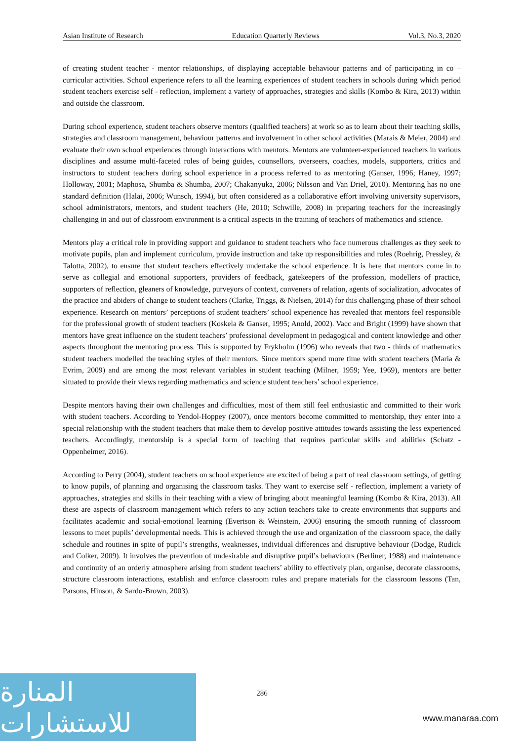Asian Institute of Research Education Quarterly Reviews Vol.3, No.3, 2020
of creating student teacher - mentor relationships, of displaying acceptable behaviour patterns and of participating in co – curricular activities. School experience refers to all the learning experiences of student teachers in schools during which period student teachers exercise self - reflection, implement a variety of approaches, strategies and skills (Kombo & Kira, 2013) within and outside the classroom.
During school experience, student teachers observe mentors (qualified teachers) at work so as to learn about their teaching skills, strategies and classroom management, behaviour patterns and involvement in other school activities (Marais & Meier, 2004) and evaluate their own school experiences through interactions with mentors. Mentors are volunteer-experienced teachers in various disciplines and assume multi-faceted roles of being guides, counsellors, overseers, coaches, models, supporters, critics and instructors to student teachers during school experience in a process referred to as mentoring (Ganser, 1996; Haney, 1997; Holloway, 2001; Maphosa, Shumba & Shumba, 2007; Chakanyuka, 2006; Nilsson and Van Driel, 2010). Mentoring has no one standard definition (Halai, 2006; Wunsch, 1994), but often considered as a collaborative effort involving university supervisors, school administrators, mentors, and student teachers (He, 2010; Schwille, 2008) in preparing teachers for the increasingly challenging in and out of classroom environment is a critical aspects in the training of teachers of mathematics and science.
Mentors play a critical role in providing support and guidance to student teachers who face numerous challenges as they seek to motivate pupils, plan and implement curriculum, provide instruction and take up responsibilities and roles (Roehrig, Pressley, & Talotta, 2002), to ensure that student teachers effectively undertake the school experience. It is here that mentors come in to serve as collegial and emotional supporters, providers of feedback, gatekeepers of the profession, modellers of practice, supporters of reflection, gleaners of knowledge, purveyors of context, conveners of relation, agents of socialization, advocates of the practice and abiders of change to student teachers (Clarke, Triggs, & Nielsen, 2014) for this challenging phase of their school experience. Research on mentors’ perceptions of student teachers’ school experience has revealed that mentors feel responsible for the professional growth of student teachers (Koskela & Ganser, 1995; Anold, 2002). Vacc and Bright (1999) have shown that mentors have great influence on the student teachers’ professional development in pedagogical and content knowledge and other aspects throughout the mentoring process. This is supported by Frykholm (1996) who reveals that two - thirds of mathematics student teachers modelled the teaching styles of their mentors. Since mentors spend more time with student teachers (Maria & Evrim, 2009) and are among the most relevant variables in student teaching (Milner, 1959; Yee, 1969), mentors are better situated to provide their views regarding mathematics and science student teachers’ school experience.
Despite mentors having their own challenges and difficulties, most of them still feel enthusiastic and committed to their work with student teachers. According to Yendol-Hoppey (2007), once mentors become committed to mentorship, they enter into a special relationship with the student teachers that make them to develop positive attitudes towards assisting the less experienced teachers. Accordingly, mentorship is a special form of teaching that requires particular skills and abilities (Schatz - Oppenheimer, 2016).
According to Perry (2004), student teachers on school experience are excited of being a part of real classroom settings, of getting to know pupils, of planning and organising the classroom tasks. They want to exercise self - reflection, implement a variety of approaches, strategies and skills in their teaching with a view of bringing about meaningful learning (Kombo & Kira, 2013). All these are aspects of classroom management which refers to any action teachers take to create environments that supports and facilitates academic and social-emotional learning (Evertson & Weinstein, 2006) ensuring the smooth running of classroom lessons to meet pupils’ developmental needs. This is achieved through the use and organization of the classroom space, the daily schedule and routines in spite of pupil’s strengths, weaknesses, individual differences and disruptive behaviour (Dodge, Rudick and Colker, 2009). It involves the prevention of undesirable and disruptive pupil’s behaviours (Berliner, 1988) and maintenance and continuity of an orderly atmosphere arising from student teachers’ ability to effectively plan, organise, decorate classrooms, structure classroom interactions, establish and enforce classroom rules and prepare materials for the classroom lessons (Tan, Parsons, Hinson, & Sardo-Brown, 2003).
المنارة للاستشارات
286
www.manaraa.com